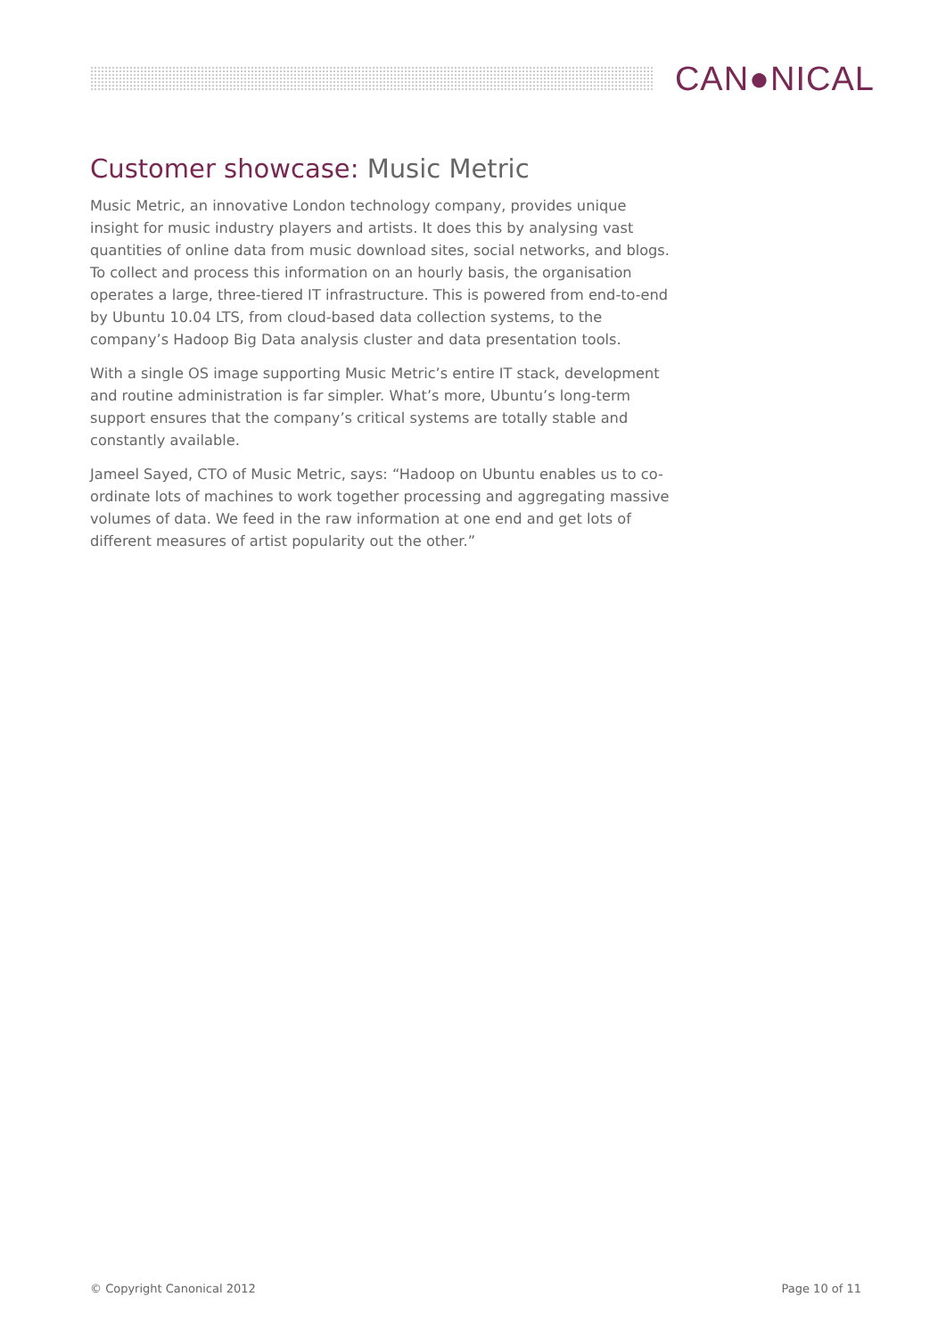CAN●NICAL
Customer showcase: Music Metric
Music Metric, an innovative London technology company, provides unique insight for music industry players and artists. It does this by analysing vast quantities of online data from music download sites, social networks, and blogs. To collect and process this information on an hourly basis, the organisation operates a large, three-tiered IT infrastructure. This is powered from end-to-end by Ubuntu 10.04 LTS, from cloud-based data collection systems, to the company’s Hadoop Big Data analysis cluster and data presentation tools.
With a single OS image supporting Music Metric’s entire IT stack, development and routine administration is far simpler. What’s more, Ubuntu’s long-term support ensures that the company’s critical systems are totally stable and constantly available.
Jameel Sayed, CTO of Music Metric, says: “Hadoop on Ubuntu enables us to co-ordinate lots of machines to work together processing and aggregating massive volumes of data. We feed in the raw information at one end and get lots of different measures of artist popularity out the other.”
© Copyright Canonical 2012 Page 10 of 11